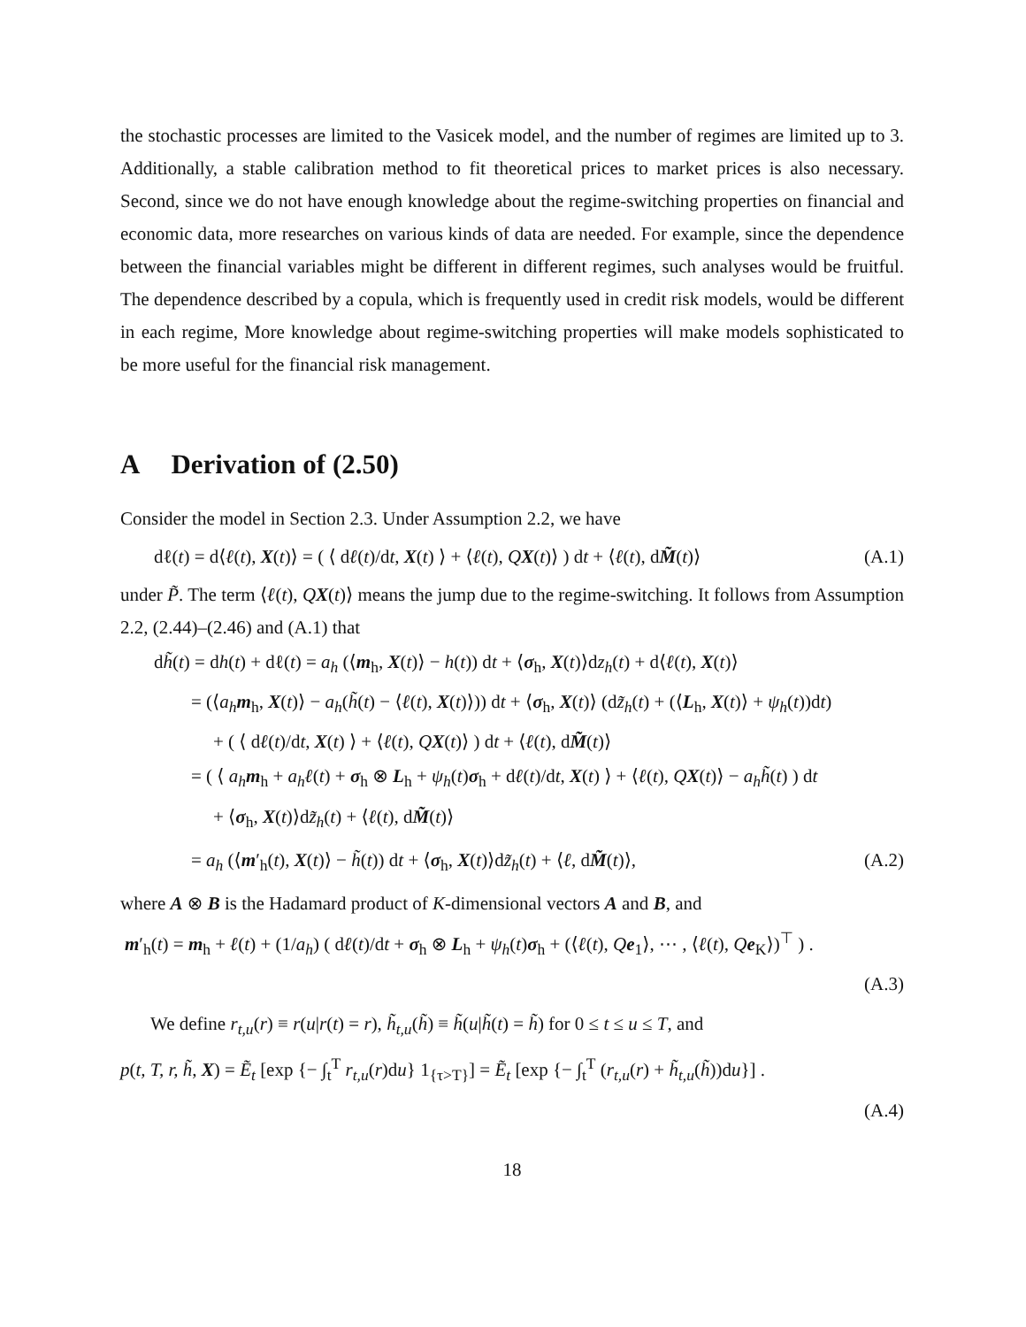the stochastic processes are limited to the Vasicek model, and the number of regimes are limited up to 3. Additionally, a stable calibration method to fit theoretical prices to market prices is also necessary. Second, since we do not have enough knowledge about the regime-switching properties on financial and economic data, more researches on various kinds of data are needed. For example, since the dependence between the financial variables might be different in different regimes, such analyses would be fruitful. The dependence described by a copula, which is frequently used in credit risk models, would be different in each regime, More knowledge about regime-switching properties will make models sophisticated to be more useful for the financial risk management.
A Derivation of (2.50)
Consider the model in Section 2.3. Under Assumption 2.2, we have
dℓ(t) = d⟨ℓ(t), X(t)⟩ = ( ⟨ dℓ(t)/dt, X(t) ⟩ + ⟨ℓ(t), QX(t)⟩ ) dt + ⟨ℓ(t), dM̃(t)⟩ (A.1)
under P̃. The term ⟨ℓ(t), QX(t)⟩ means the jump due to the regime-switching. It follows from Assumption 2.2, (2.44)–(2.46) and (A.1) that
dh̃(t) = dh(t) + dℓ(t) = a<sub>h</sub> (⟨m<sub>h</sub>, X(t)⟩ − h(t)) dt + ⟨σ<sub>h</sub>, X(t)⟩dz<sub>h</sub>(t) + d⟨ℓ(t), X(t)⟩
= (⟨a<sub>h</sub> m<sub>h</sub>, X(t)⟩ − a<sub>h</sub>(h̃(t) − ⟨ℓ(t), X(t)⟩)) dt + ⟨σ<sub>h</sub>, X(t)⟩ (dz̃<sub>h</sub>(t) + (⟨L<sub>h</sub>, X(t)⟩ + ψ<sub>h</sub>(t))dt)
+ ( ⟨ dℓ(t)/dt, X(t) ⟩ + ⟨ℓ(t), QX(t)⟩ ) dt + ⟨ℓ(t), dM̃(t)⟩
= ( ⟨ a<sub>h</sub> m<sub>h</sub> + a<sub>h</sub> ℓ(t) + σ<sub>h</sub> ⊗ L<sub>h</sub> + ψ<sub>h</sub>(t)σ<sub>h</sub> + dℓ(t)/dt, X(t) ⟩ + ⟨ℓ(t), QX(t)⟩ − a<sub>h</sub>h̃(t) ) dt
+ ⟨σ<sub>h</sub>, X(t)⟩dz̃<sub>h</sub>(t) + ⟨ℓ(t), dM̃(t)⟩
= a<sub>h</sub> (⟨m′<sub>h</sub>(t), X(t)⟩ − h̃(t)) dt + ⟨σ<sub>h</sub>, X(t)⟩dz̃<sub>h</sub>(t) + ⟨ℓ, dM̃(t)⟩, (A.2)
where A ⊗ B is the Hadamard product of K-dimensional vectors A and B, and
m′<sub>h</sub>(t) = m<sub>h</sub> + ℓ(t) + (1/a<sub>h</sub>) ( dℓ(t)/dt + σ<sub>h</sub> ⊗ L<sub>h</sub> + ψ<sub>h</sub>(t)σ<sub>h</sub> + (⟨ℓ(t), Qe<sub>1</sub>⟩, ⋯ , ⟨ℓ(t), Qe<sub>K</sub>⟩)<sup>⊤</sup> ) .
(A.3)
We define r<sub>t,u</sub>(r) ≡ r(u|r(t) = r), h̃<sub>t,u</sub>(h̃) ≡ h̃(u|h̃(t) = h̃) for 0 ≤ t ≤ u ≤ T, and
p(t, T, r, h̃, X) = Ẽ<sub>t</sub> [exp {− ∫<sub>t</sub><sup>T</sup> r<sub>t,u</sub>(r)du} 1<sub>{τ>T}</sub>] = Ẽ<sub>t</sub> [exp {− ∫<sub>t</sub><sup>T</sup> (r<sub>t,u</sub>(r) + h̃<sub>t,u</sub>(h̃))du}] .
(A.4)
18